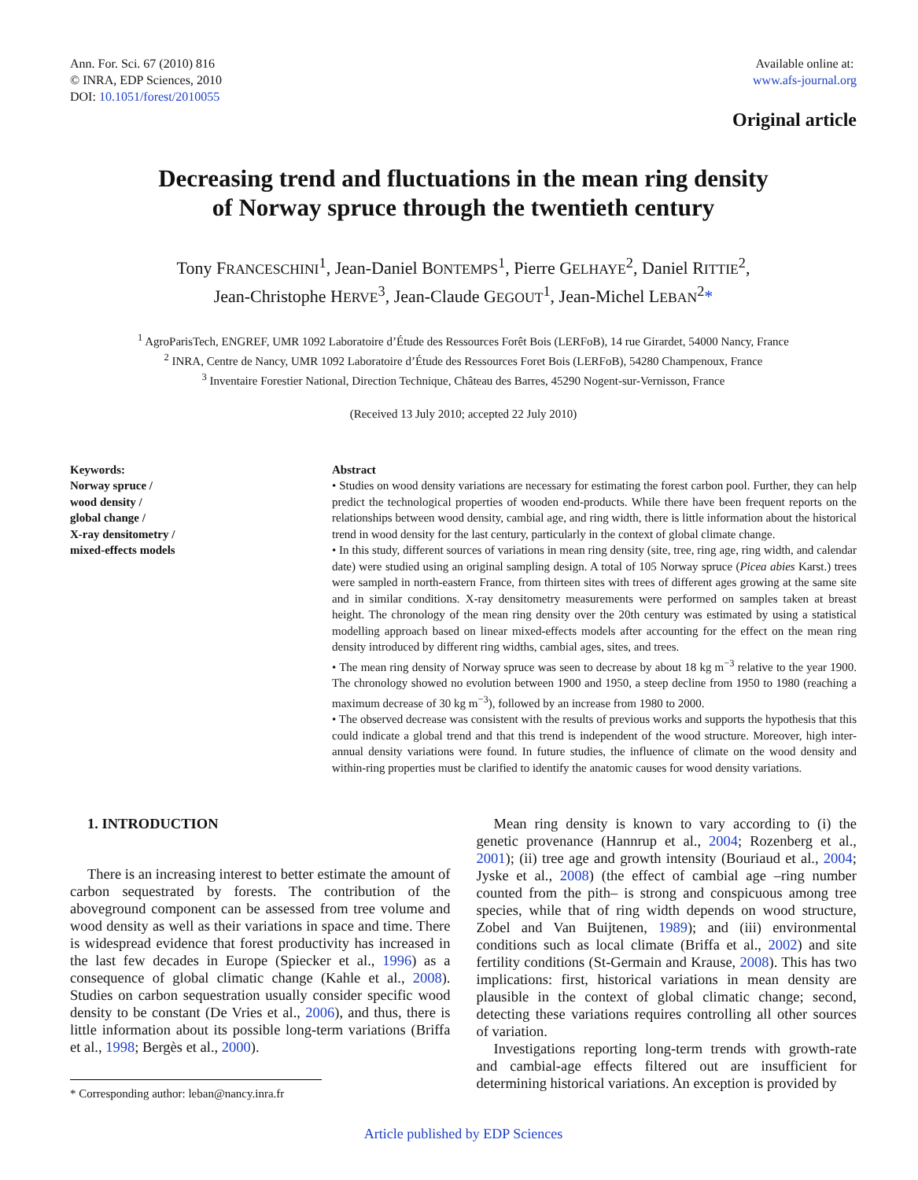Ann. For. Sci. 67 (2010) 816
© INRA, EDP Sciences, 2010
DOI: 10.1051/forest/2010055
Available online at:
www.afs-journal.org
Original article
Decreasing trend and fluctuations in the mean ring density
of Norway spruce through the twentieth century
Tony FRANCESCHINI<sup>1</sup>, Jean-Daniel BONTEMPS<sup>1</sup>, Pierre GELHAYE<sup>2</sup>, Daniel RITTIE<sup>2</sup>,
Jean-Christophe HERVE<sup>3</sup>, Jean-Claude GEGOUT<sup>1</sup>, Jean-Michel LEBAN<sup>2</sup>*
<sup>1</sup> AgroParisTech, ENGREF, UMR 1092 Laboratoire d’Étude des Ressources Forêt Bois (LERFoB), 14 rue Girardet, 54000 Nancy, France
<sup>2</sup> INRA, Centre de Nancy, UMR 1092 Laboratoire d’Étude des Ressources Foret Bois (LERFoB), 54280 Champenoux, France
<sup>3</sup> Inventaire Forestier National, Direction Technique, Château des Barres, 45290 Nogent-sur-Vernisson, France
(Received 13 July 2010; accepted 22 July 2010)
Keywords:
Norway spruce /
wood density /
global change /
X-ray densitometry /
mixed-effects models
Abstract
• Studies on wood density variations are necessary for estimating the forest carbon pool. Further, they can help predict the technological properties of wooden end-products. While there have been frequent reports on the relationships between wood density, cambial age, and ring width, there is little information about the historical trend in wood density for the last century, particularly in the context of global climate change.
• In this study, different sources of variations in mean ring density (site, tree, ring age, ring width, and calendar date) were studied using an original sampling design. A total of 105 Norway spruce (Picea abies Karst.) trees were sampled in north-eastern France, from thirteen sites with trees of different ages growing at the same site and in similar conditions. X-ray densitometry measurements were performed on samples taken at breast height. The chronology of the mean ring density over the 20th century was estimated by using a statistical modelling approach based on linear mixed-effects models after accounting for the effect on the mean ring density introduced by different ring widths, cambial ages, sites, and trees.
• The mean ring density of Norway spruce was seen to decrease by about 18 kg m<sup>−3</sup> relative to the year 1900. The chronology showed no evolution between 1900 and 1950, a steep decline from 1950 to 1980 (reaching a maximum decrease of 30 kg m<sup>−3</sup>), followed by an increase from 1980 to 2000.
• The observed decrease was consistent with the results of previous works and supports the hypothesis that this could indicate a global trend and that this trend is independent of the wood structure. Moreover, high inter-annual density variations were found. In future studies, the influence of climate on the wood density and within-ring properties must be clarified to identify the anatomic causes for wood density variations.
1. INTRODUCTION
There is an increasing interest to better estimate the amount of carbon sequestrated by forests. The contribution of the aboveground component can be assessed from tree volume and wood density as well as their variations in space and time. There is widespread evidence that forest productivity has increased in the last few decades in Europe (Spiecker et al., 1996) as a consequence of global climatic change (Kahle et al., 2008). Studies on carbon sequestration usually consider specific wood density to be constant (De Vries et al., 2006), and thus, there is little information about its possible long-term variations (Briffa et al., 1998; Bergès et al., 2000).
* Corresponding author: leban@nancy.inra.fr
Mean ring density is known to vary according to (i) the genetic provenance (Hannrup et al., 2004; Rozenberg et al., 2001); (ii) tree age and growth intensity (Bouriaud et al., 2004; Jyske et al., 2008) (the effect of cambial age –ring number counted from the pith– is strong and conspicuous among tree species, while that of ring width depends on wood structure, Zobel and Van Buijtenen, 1989); and (iii) environmental conditions such as local climate (Briffa et al., 2002) and site fertility conditions (St-Germain and Krause, 2008). This has two implications: first, historical variations in mean density are plausible in the context of global climatic change; second, detecting these variations requires controlling all other sources of variation.
Investigations reporting long-term trends with growth-rate and cambial-age effects filtered out are insufficient for determining historical variations. An exception is provided by
Article published by EDP Sciences